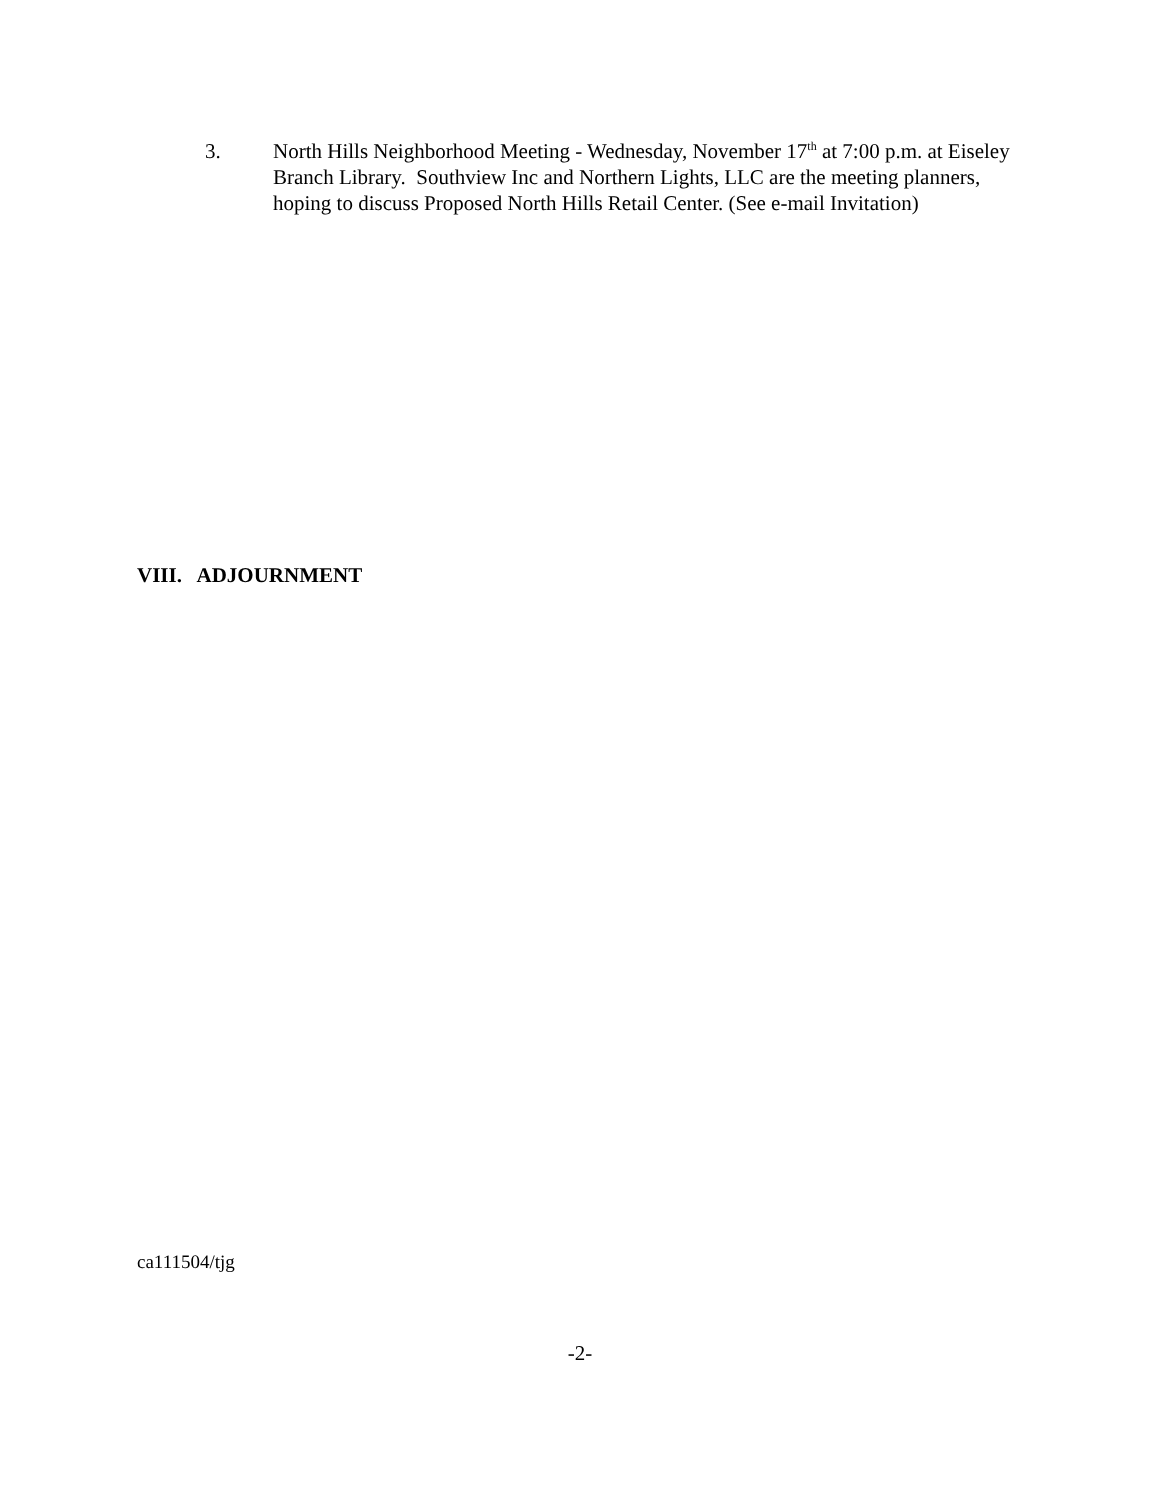3. North Hills Neighborhood Meeting - Wednesday, November 17<sup>th</sup> at 7:00 p.m. at Eiseley Branch Library. Southview Inc and Northern Lights, LLC are the meeting planners, hoping to discuss Proposed North Hills Retail Center. (See e-mail Invitation)
VIII. ADJOURNMENT
ca111504/tjg
-2-